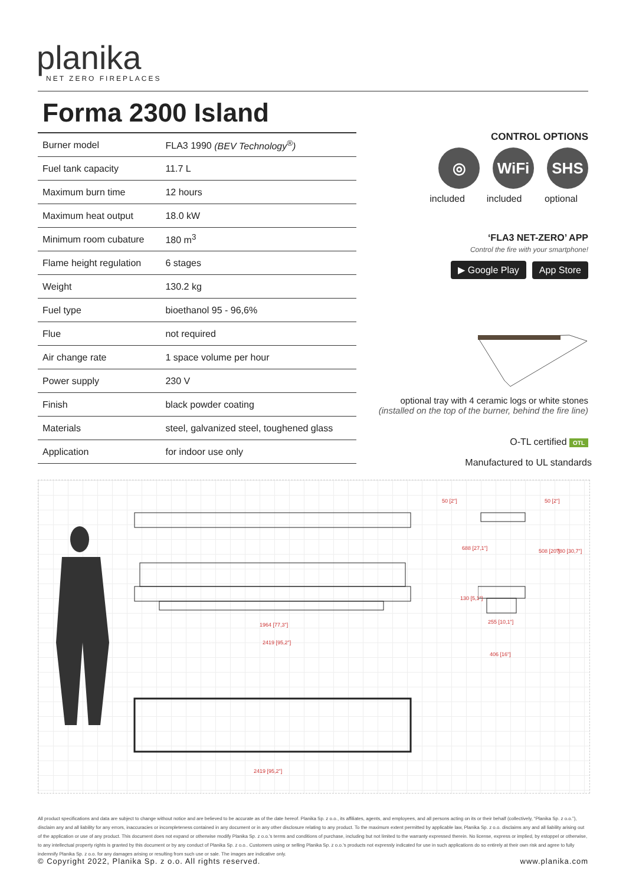planika
NET ZERO FIREPLACES
Forma 2300 Island
| Burner model | FLA3 1990 (BEV Technology<sup>®</sup>) |
| Fuel tank capacity | 11.7 L |
| Maximum burn time | 12 hours |
| Maximum heat output | 18.0 kW |
| Minimum room cubature | 180 m<sup>3</sup> |
| Flame height regulation | 6 stages |
| Weight | 130.2 kg |
| Fuel type | bioethanol 95 - 96,6% |
| Flue | not required |
| Air change rate | 1 space volume per hour |
| Power supply | 230 V |
| Finish | black powder coating |
| Materials | steel, galvanized steel, toughened glass |
| Application | for indoor use only |
CONTROL OPTIONS
◎ WiFi SHS
included included optional
‘FLA3 NET-ZERO’ APP
Control the fire with your smartphone!
▶ Google Play App Store
optional tray with 4 ceramic logs or white stones
(installed on the top of the burner, behind the fire line)
O-TL certified OTL
Manufactured to UL standards
1964 [77,3"]
2419 [95,2"]
2419 [95,2"]
50 [2"] 50 [2"]
688 [27,1"] 508 [20"] 780 [30,7"]
130 [5,1"]
255 [10,1"]
406 [16"]
All product specifications and data are subject to change without notice and are believed to be accurate as of the date hereof. Planika Sp. z o.o., its affiliates, agents, and employees, and all persons acting on its or their behalf (collectively, “Planika Sp. z o.o.”), disclaim any and all liability for any errors, inaccuracies or incompleteness contained in any document or in any other disclosure relating to any product. To the maximum extent permitted by applicable law, Planika Sp. z o.o. disclaims any and all liability arising out of the application or use of any product. This document does not expand or otherwise modify Planika Sp. z o.o.'s terms and conditions of purchase, including but not limited to the warranty expressed therein. No license, express or implied, by estoppel or otherwise, to any intellectual property rights is granted by this document or by any conduct of Planika Sp. z o.o.. Customers using or selling Planika Sp. z o.o.'s products not expressly indicated for use in such applications do so entirely at their own risk and agree to fully indemnify Planika Sp. z o.o. for any damages arising or resulting from such use or sale. The images are indicative only.
© Copyright 2022, Planika Sp. z o.o. All rights reserved. www.planika.com